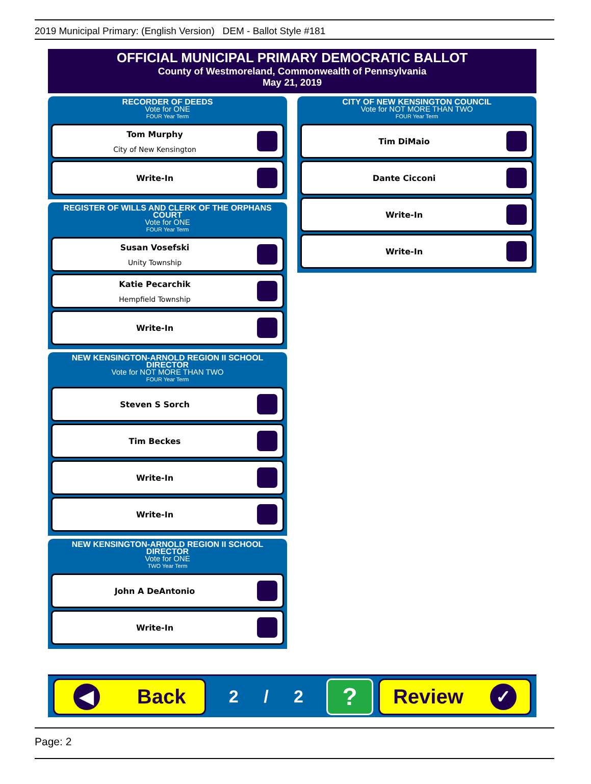2019 Municipal Primary: (English Version) DEM - Ballot Style #181
OFFICIAL MUNICIPAL PRIMARY DEMOCRATIC BALLOT
County of Westmoreland, Commonwealth of Pennsylvania
May 21, 2019
RECORDER OF DEEDS
Vote for ONE
FOUR Year Term
Tom Murphy
City of New Kensington
Write-In
REGISTER OF WILLS AND CLERK OF THE ORPHANS COURT
Vote for ONE
FOUR Year Term
Susan Vosefski
Unity Township
Katie Pecarchik
Hempfield Township
Write-In
NEW KENSINGTON-ARNOLD REGION II SCHOOL DIRECTOR
Vote for NOT MORE THAN TWO
FOUR Year Term
Steven S Sorch
Tim Beckes
Write-In
Write-In
NEW KENSINGTON-ARNOLD REGION II SCHOOL DIRECTOR
Vote for ONE
TWO Year Term
John A DeAntonio
Write-In
CITY OF NEW KENSINGTON COUNCIL
Vote for NOT MORE THAN TWO
FOUR Year Term
Tim DiMaio
Dante Cicconi
Write-In
Write-In
◀ Back
2 / 2
?
Review ✓
Page: 2